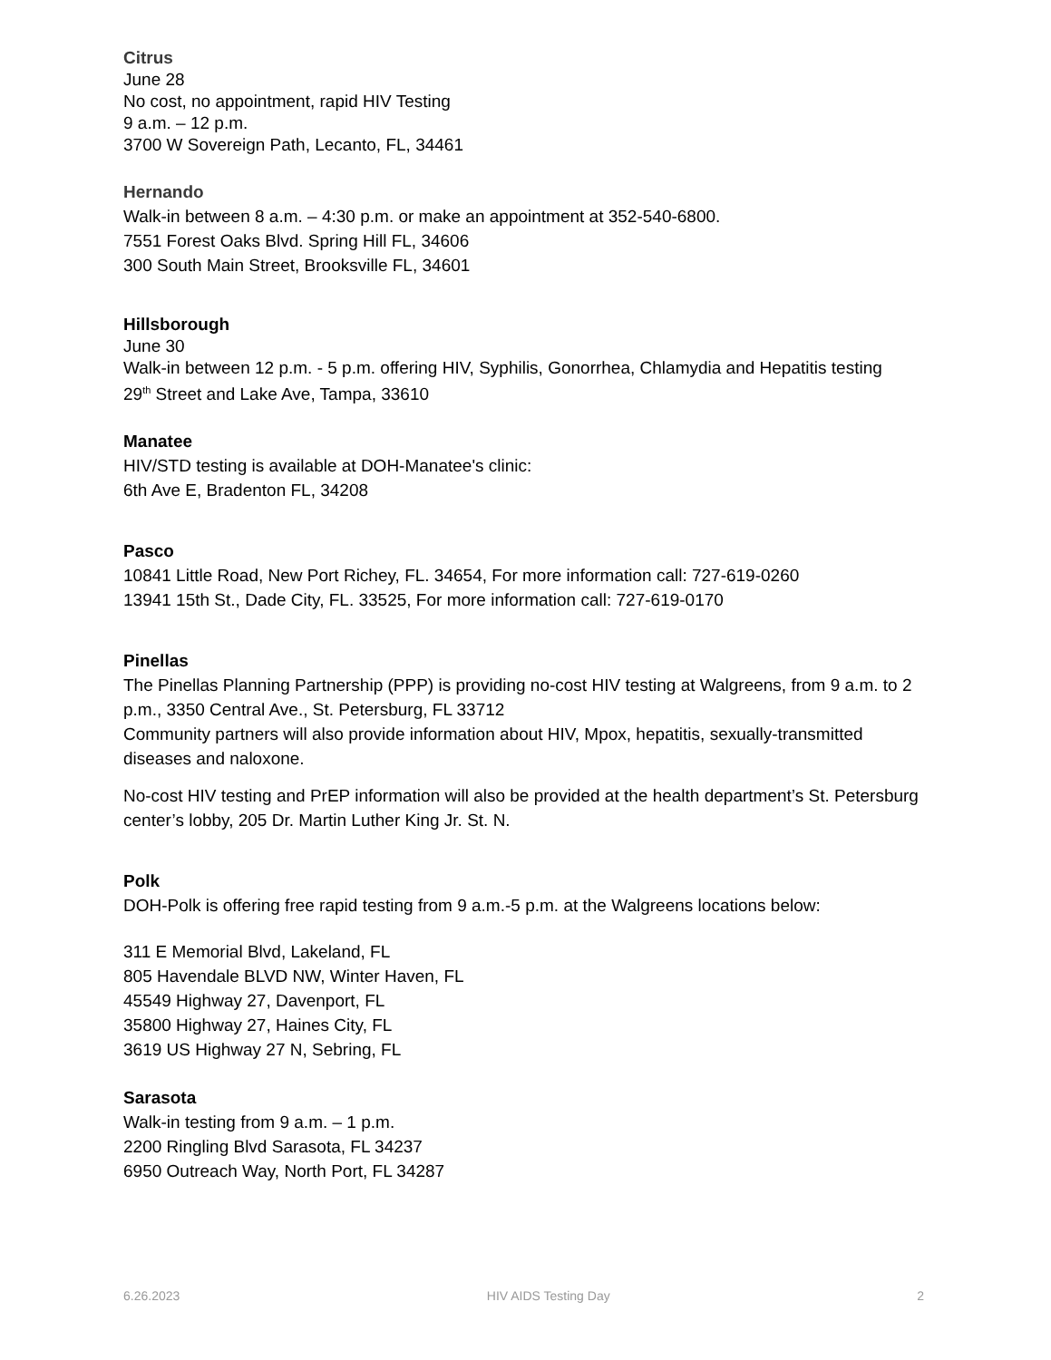Citrus
June 28
No cost, no appointment, rapid HIV Testing
9 a.m. – 12 p.m.
3700 W Sovereign Path, Lecanto, FL, 34461
Hernando
Walk-in between 8 a.m. – 4:30 p.m. or make an appointment at 352-540-6800.
7551 Forest Oaks Blvd. Spring Hill FL, 34606
300 South Main Street, Brooksville FL, 34601
Hillsborough
June 30
Walk-in between 12 p.m. - 5 p.m. offering HIV, Syphilis, Gonorrhea, Chlamydia and Hepatitis testing
29<sup>th</sup> Street and Lake Ave, Tampa, 33610
Manatee
HIV/STD testing is available at DOH-Manatee's clinic:
6th Ave E, Bradenton FL, 34208
Pasco
10841 Little Road, New Port Richey, FL. 34654, For more information call: 727-619-0260
13941 15th St., Dade City, FL. 33525, For more information call: 727-619-0170
Pinellas
The Pinellas Planning Partnership (PPP) is providing no-cost HIV testing at Walgreens, from 9 a.m. to 2 p.m., 3350 Central Ave., St. Petersburg, FL 33712
Community partners will also provide information about HIV, Mpox, hepatitis, sexually-transmitted diseases and naloxone.
No-cost HIV testing and PrEP information will also be provided at the health department’s St. Petersburg center’s lobby, 205 Dr. Martin Luther King Jr. St. N.
Polk
DOH-Polk is offering free rapid testing from 9 a.m.-5 p.m. at the Walgreens locations below:
311 E Memorial Blvd, Lakeland, FL
805 Havendale BLVD NW, Winter Haven, FL
45549 Highway 27, Davenport, FL
35800 Highway 27, Haines City, FL
3619 US Highway 27 N, Sebring, FL
Sarasota
Walk-in testing from 9 a.m. – 1 p.m.
2200 Ringling Blvd Sarasota, FL 34237
6950 Outreach Way, North Port, FL 34287
6.26.2023 HIV AIDS Testing Day 2